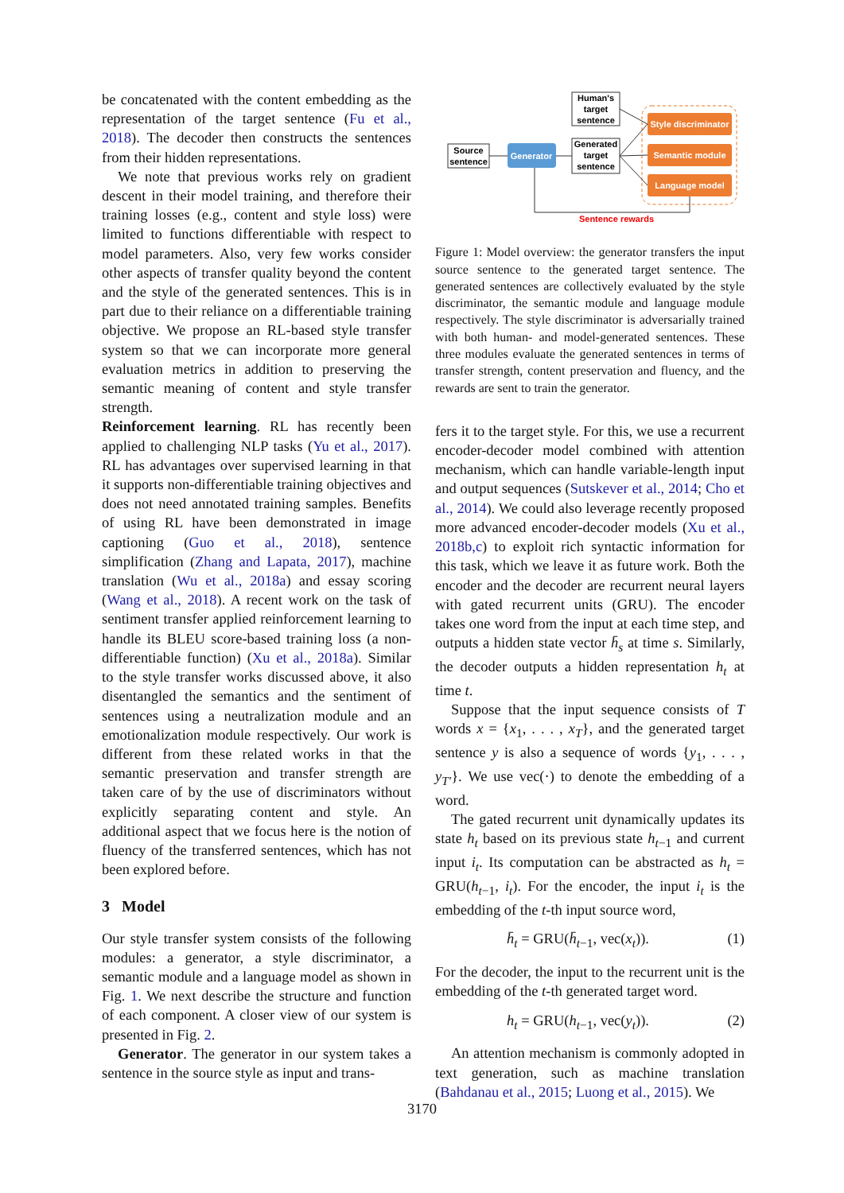be concatenated with the content embedding as the representation of the target sentence (Fu et al., 2018). The decoder then constructs the sentences from their hidden representations.
We note that previous works rely on gradient descent in their model training, and therefore their training losses (e.g., content and style loss) were limited to functions differentiable with respect to model parameters. Also, very few works consider other aspects of transfer quality beyond the content and the style of the generated sentences. This is in part due to their reliance on a differentiable training objective. We propose an RL-based style transfer system so that we can incorporate more general evaluation metrics in addition to preserving the semantic meaning of content and style transfer strength.
Reinforcement learning. RL has recently been applied to challenging NLP tasks (Yu et al., 2017). RL has advantages over supervised learning in that it supports non-differentiable training objectives and does not need annotated training samples. Benefits of using RL have been demonstrated in image captioning (Guo et al., 2018), sentence simplification (Zhang and Lapata, 2017), machine translation (Wu et al., 2018a) and essay scoring (Wang et al., 2018). A recent work on the task of sentiment transfer applied reinforcement learning to handle its BLEU score-based training loss (a non-differentiable function) (Xu et al., 2018a). Similar to the style transfer works discussed above, it also disentangled the semantics and the sentiment of sentences using a neutralization module and an emotionalization module respectively. Our work is different from these related works in that the semantic preservation and transfer strength are taken care of by the use of discriminators without explicitly separating content and style. An additional aspect that we focus here is the notion of fluency of the transferred sentences, which has not been explored before.
3 Model
Our style transfer system consists of the following modules: a generator, a style discriminator, a semantic module and a language model as shown in Fig. 1. We next describe the structure and function of each component. A closer view of our system is presented in Fig. 2.
Generator. The generator in our system takes a sentence in the source style as input and trans-
Human's
target
sentence
Source
sentence
Generator
Generated
target
sentence
Style discriminator
Semantic module
Language model
Sentence rewards
Figure 1: Model overview: the generator transfers the input source sentence to the generated target sentence. The generated sentences are collectively evaluated by the style discriminator, the semantic module and language module respectively. The style discriminator is adversarially trained with both human- and model-generated sentences. These three modules evaluate the generated sentences in terms of transfer strength, content preservation and fluency, and the rewards are sent to train the generator.
fers it to the target style. For this, we use a recurrent encoder-decoder model combined with attention mechanism, which can handle variable-length input and output sequences (Sutskever et al., 2014; Cho et al., 2014). We could also leverage recently proposed more advanced encoder-decoder models (Xu et al., 2018b,c) to exploit rich syntactic information for this task, which we leave it as future work. Both the encoder and the decoder are recurrent neural layers with gated recurrent units (GRU). The encoder takes one word from the input at each time step, and outputs a hidden state vector h̄<sub>s</sub> at time s. Similarly, the decoder outputs a hidden representation h<sub>t</sub> at time t.
Suppose that the input sequence consists of T words x = {x<sub>1</sub>, . . . , x<sub>T</sub>}, and the generated target sentence y is also a sequence of words {y<sub>1</sub>, . . . , y<sub>T′</sub>}. We use vec(·) to denote the embedding of a word.
The gated recurrent unit dynamically updates its state h<sub>t</sub> based on its previous state h<sub>t−1</sub> and current input i<sub>t</sub>. Its computation can be abstracted as h<sub>t</sub> = GRU(h<sub>t−1</sub>, i<sub>t</sub>). For the encoder, the input i<sub>t</sub> is the embedding of the t-th input source word,
h̄<sub>t</sub> = GRU(h̄<sub>t−1</sub>, vec(x<sub>t</sub>)). (1)
For the decoder, the input to the recurrent unit is the embedding of the t-th generated target word.
h<sub>t</sub> = GRU(h<sub>t−1</sub>, vec(y<sub>t</sub>)). (2)
An attention mechanism is commonly adopted in text generation, such as machine translation (Bahdanau et al., 2015; Luong et al., 2015). We
3170